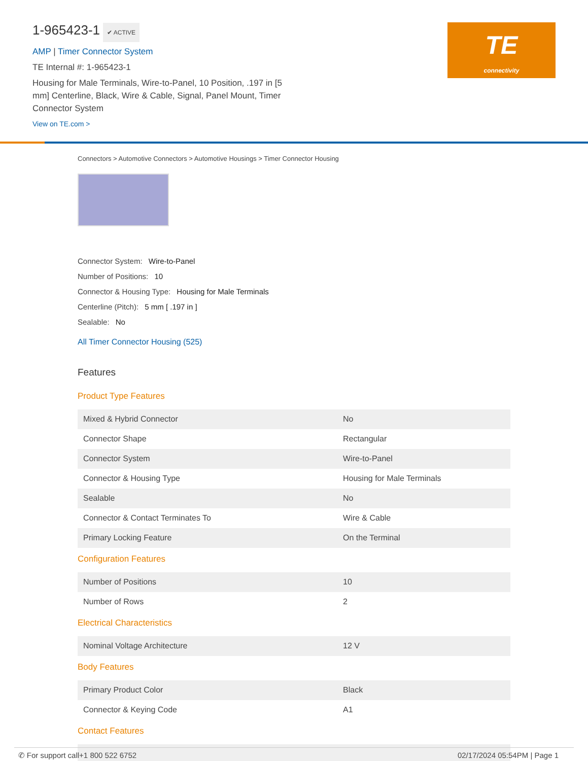1-965423-1
✔ ACTIVE
AMP | Timer Connector System
TE Internal #: 1-965423-1
Housing for Male Terminals, Wire-to-Panel, 10 Position, .197 in [5 mm] Centerline, Black, Wire & Cable, Signal, Panel Mount, Timer Connector System
View on TE.com >
TE
connectivity
Connectors > Automotive Connectors > Automotive Housings > Timer Connector Housing
Connector System: Wire-to-Panel
Number of Positions: 10
Connector & Housing Type: Housing for Male Terminals
Centerline (Pitch): 5 mm [ .197 in ]
Sealable: No
All Timer Connector Housing (525)
Features
Product Type Features
| Mixed & Hybrid Connector | No |
| Connector Shape | Rectangular |
| Connector System | Wire-to-Panel |
| Connector & Housing Type | Housing for Male Terminals |
| Sealable | No |
| Connector & Contact Terminates To | Wire & Cable |
| Primary Locking Feature | On the Terminal |
Configuration Features
| Number of Positions | 10 |
| Number of Rows | 2 |
Electrical Characteristics
| Nominal Voltage Architecture | 12 V |
Body Features
| Primary Product Color | Black |
| Connector & Keying Code | A1 |
Contact Features
✆ For support call+1 800 522 6752 02/17/2024 05:54PM | Page 1